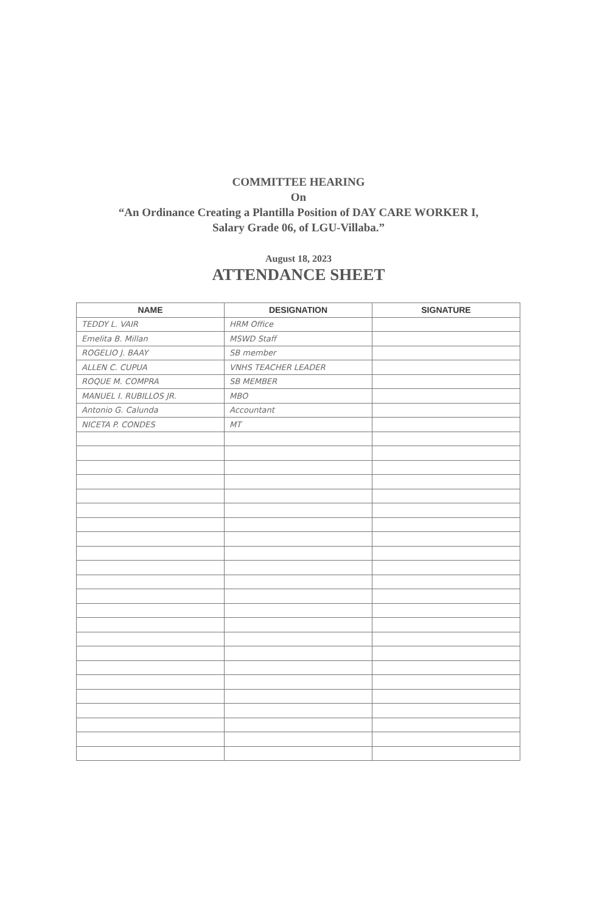COMMITTEE HEARING
On
“An Ordinance Creating a Plantilla Position of DAY CARE WORKER I,
Salary Grade 06, of LGU-Villaba.”
August 18, 2023
ATTENDANCE SHEET
| NAME | DESIGNATION | SIGNATURE |
| --- | --- | --- |
| TEDDY L. VAIR | HRM Office | |
| Emelita B. Millan | MSWD Staff | |
| ROGELIO J. BAAY | SB member | |
| ALLEN C. CUPUA | VNHS TEACHER LEADER | |
| ROQUE M. COMPRA | SB MEMBER | |
| MANUEL I. RUBILLOS JR. | MBO | |
| Antonio G. Calunda | Accountant | |
| NICETA P. CONDES | MT | |